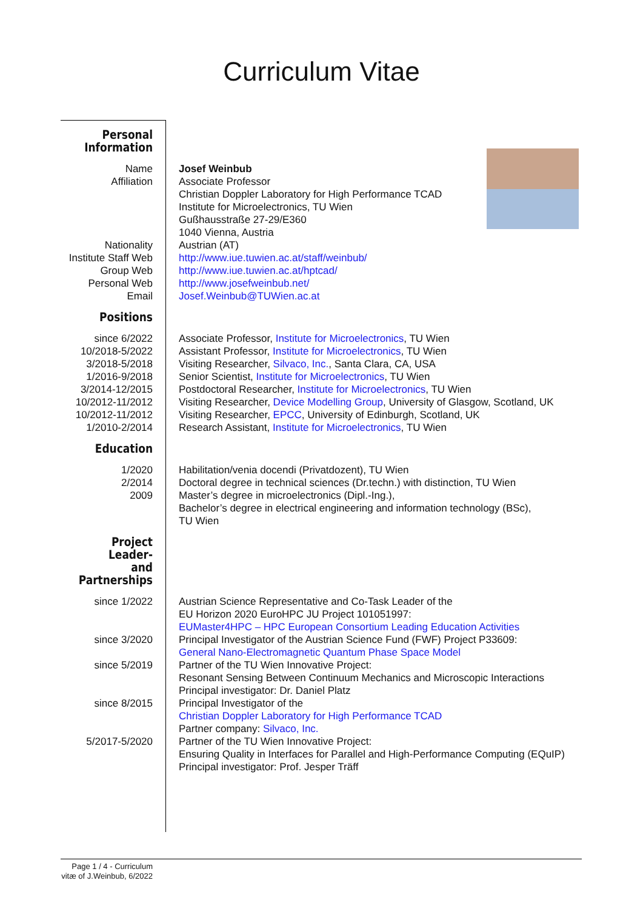Curriculum Vitae
| Personal Information | |
| Name | Josef Weinbub |
| Affiliation | Associate Professor Christian Doppler Laboratory for High Performance TCAD Institute for Microelectronics, TU Wien Gußhausstraße 27-29/E360 1040 Vienna, Austria |
| Nationality | Austrian (AT) |
| Institute Staff Web | http://www.iue.tuwien.ac.at/staff/weinbub/ |
| Group Web | http://www.iue.tuwien.ac.at/hptcad/ |
| Personal Web | http://www.josefweinbub.net/ |
| Email | Josef.Weinbub@TUWien.ac.at |
| Positions | |
| since 6/2022 | Associate Professor, Institute for Microelectronics , TU Wien |
| 10/2018-5/2022 | Assistant Professor, Institute for Microelectronics , TU Wien |
| 3/2018-5/2018 | Visiting Researcher, Silvaco, Inc. , Santa Clara, CA, USA |
| 1/2016-9/2018 | Senior Scientist, Institute for Microelectronics , TU Wien |
| 3/2014-12/2015 | Postdoctoral Researcher, Institute for Microelectronics , TU Wien |
| 10/2012-11/2012 | Visiting Researcher, Device Modelling Group , University of Glasgow, Scotland, UK |
| 10/2012-11/2012 | Visiting Researcher, EPCC , University of Edinburgh, Scotland, UK |
| 1/2010-2/2014 | Research Assistant, Institute for Microelectronics , TU Wien |
| Education | |
| 1/2020 | Habilitation/venia docendi (Privatdozent), TU Wien |
| 2/2014 | Doctoral degree in technical sciences (Dr.techn.) with distinction, TU Wien |
| 2009 | Master’s degree in microelectronics (Dipl.-Ing.), Bachelor’s degree in electrical engineering and information technology (BSc), TU Wien |
| Project Leader- and Partnerships | |
| since 1/2022 | Austrian Science Representative and Co-Task Leader of the EU Horizon 2020 EuroHPC JU Project 101051997: EUMaster4HPC – HPC European Consortium Leading Education Activities |
| since 3/2020 | Principal Investigator of the Austrian Science Fund (FWF) Project P33609: General Nano-Electromagnetic Quantum Phase Space Model |
| since 5/2019 | Partner of the TU Wien Innovative Project: Resonant Sensing Between Continuum Mechanics and Microscopic Interactions Principal investigator: Dr. Daniel Platz |
| since 8/2015 | Principal Investigator of the Christian Doppler Laboratory for High Performance TCAD Partner company: Silvaco, Inc. |
| 5/2017-5/2020 | Partner of the TU Wien Innovative Project: Ensuring Quality in Interfaces for Parallel and High-Performance Computing (EQuIP) Principal investigator: Prof. Jesper Träff |
Page 1 / 4 - Curriculum vitæ of J.Weinbub, 6/2022